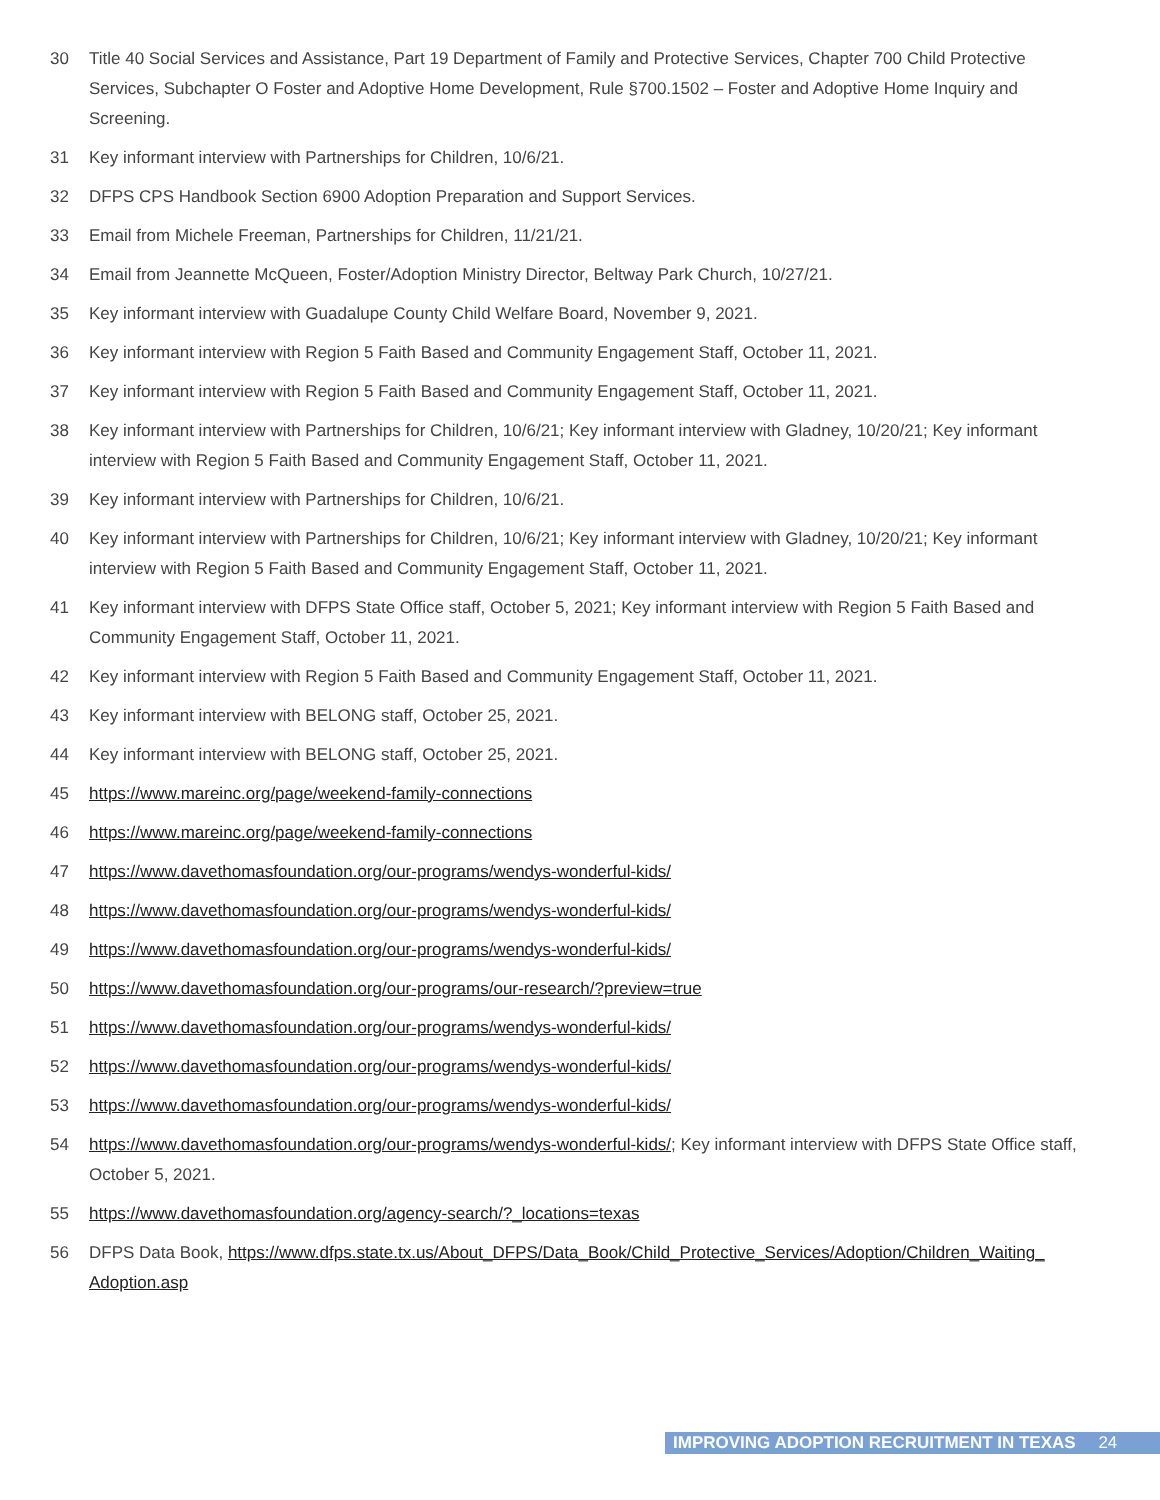30 Title 40 Social Services and Assistance, Part 19 Department of Family and Protective Services, Chapter 700 Child Protective Services, Subchapter O Foster and Adoptive Home Development, Rule §700.1502 – Foster and Adoptive Home Inquiry and Screening.
31 Key informant interview with Partnerships for Children, 10/6/21.
32 DFPS CPS Handbook Section 6900 Adoption Preparation and Support Services.
33 Email from Michele Freeman, Partnerships for Children, 11/21/21.
34 Email from Jeannette McQueen, Foster/Adoption Ministry Director, Beltway Park Church, 10/27/21.
35 Key informant interview with Guadalupe County Child Welfare Board, November 9, 2021.
36 Key informant interview with Region 5 Faith Based and Community Engagement Staff, October 11, 2021.
37 Key informant interview with Region 5 Faith Based and Community Engagement Staff, October 11, 2021.
38 Key informant interview with Partnerships for Children, 10/6/21; Key informant interview with Gladney, 10/20/21; Key informant interview with Region 5 Faith Based and Community Engagement Staff, October 11, 2021.
39 Key informant interview with Partnerships for Children, 10/6/21.
40 Key informant interview with Partnerships for Children, 10/6/21; Key informant interview with Gladney, 10/20/21; Key informant interview with Region 5 Faith Based and Community Engagement Staff, October 11, 2021.
41 Key informant interview with DFPS State Office staff, October 5, 2021; Key informant interview with Region 5 Faith Based and Community Engagement Staff, October 11, 2021.
42 Key informant interview with Region 5 Faith Based and Community Engagement Staff, October 11, 2021.
43 Key informant interview with BELONG staff, October 25, 2021.
44 Key informant interview with BELONG staff, October 25, 2021.
45 https://www.mareinc.org/page/weekend-family-connections
46 https://www.mareinc.org/page/weekend-family-connections
47 https://www.davethomasfoundation.org/our-programs/wendys-wonderful-kids/
48 https://www.davethomasfoundation.org/our-programs/wendys-wonderful-kids/
49 https://www.davethomasfoundation.org/our-programs/wendys-wonderful-kids/
50 https://www.davethomasfoundation.org/our-programs/our-research/?preview=true
51 https://www.davethomasfoundation.org/our-programs/wendys-wonderful-kids/
52 https://www.davethomasfoundation.org/our-programs/wendys-wonderful-kids/
53 https://www.davethomasfoundation.org/our-programs/wendys-wonderful-kids/
54 https://www.davethomasfoundation.org/our-programs/wendys-wonderful-kids/; Key informant interview with DFPS State Office staff, October 5, 2021.
55 https://www.davethomasfoundation.org/agency-search/?_locations=texas
56 DFPS Data Book, https://www.dfps.state.tx.us/About_DFPS/Data_Book/Child_Protective_Services/Adoption/Children_Waiting_ Adoption.asp
IMPROVING ADOPTION RECRUITMENT IN TEXAS 24